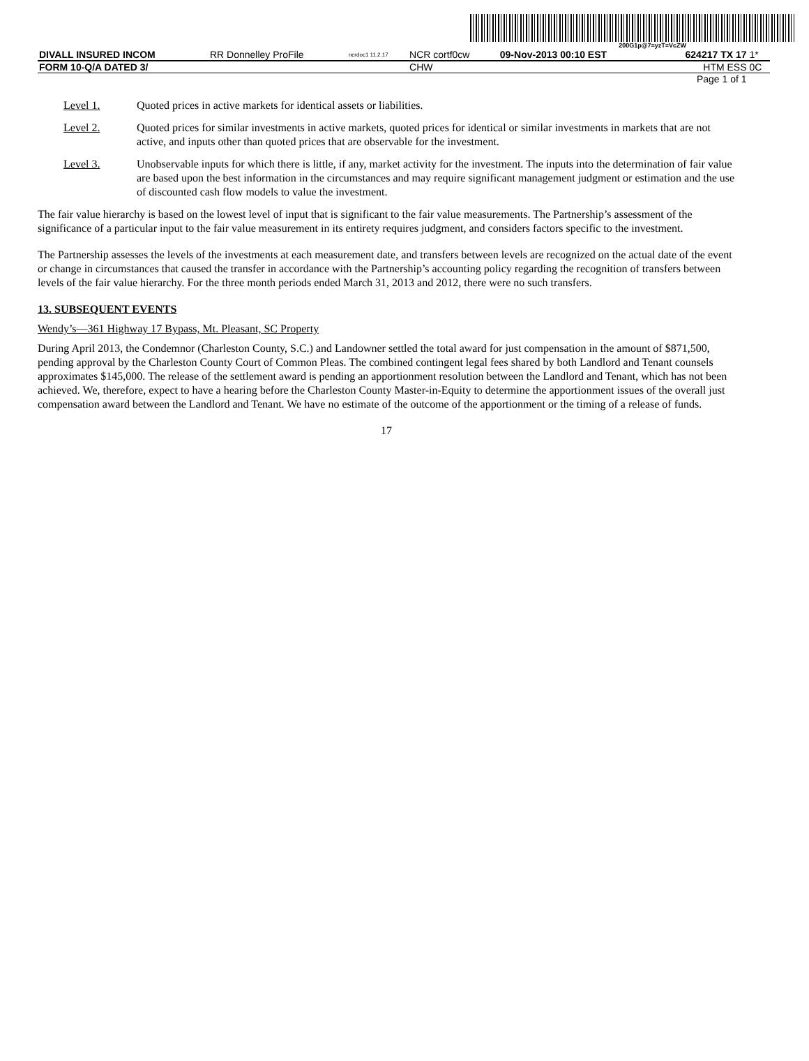200G1p@7=yzT=VcZW
| DIVALL INSURED INCOM | RR Donnelley ProFile | ncrdoc1 11.2.17 | NCR cortf0cw | 09-Nov-2013 00:10 EST | 624217 TX 17 | 1* |
| FORM 10-Q/A DATED 3/ | | | CHW | | HTM ESS | 0C |
| Page 1 of 1 | | | | | | |
Level 1. Quoted prices in active markets for identical assets or liabilities.
Level 2. Quoted prices for similar investments in active markets, quoted prices for identical or similar investments in markets that are not active, and inputs other than quoted prices that are observable for the investment.
Level 3. Unobservable inputs for which there is little, if any, market activity for the investment. The inputs into the determination of fair value are based upon the best information in the circumstances and may require significant management judgment or estimation and the use of discounted cash flow models to value the investment.
The fair value hierarchy is based on the lowest level of input that is significant to the fair value measurements. The Partnership’s assessment of the significance of a particular input to the fair value measurement in its entirety requires judgment, and considers factors specific to the investment.
The Partnership assesses the levels of the investments at each measurement date, and transfers between levels are recognized on the actual date of the event or change in circumstances that caused the transfer in accordance with the Partnership’s accounting policy regarding the recognition of transfers between levels of the fair value hierarchy. For the three month periods ended March 31, 2013 and 2012, there were no such transfers.
13. SUBSEQUENT EVENTS
Wendy’s—361 Highway 17 Bypass, Mt. Pleasant, SC Property
During April 2013, the Condemnor (Charleston County, S.C.) and Landowner settled the total award for just compensation in the amount of $871,500, pending approval by the Charleston County Court of Common Pleas. The combined contingent legal fees shared by both Landlord and Tenant counsels approximates $145,000. The release of the settlement award is pending an apportionment resolution between the Landlord and Tenant, which has not been achieved. We, therefore, expect to have a hearing before the Charleston County Master-in-Equity to determine the apportionment issues of the overall just compensation award between the Landlord and Tenant. We have no estimate of the outcome of the apportionment or the timing of a release of funds.
17